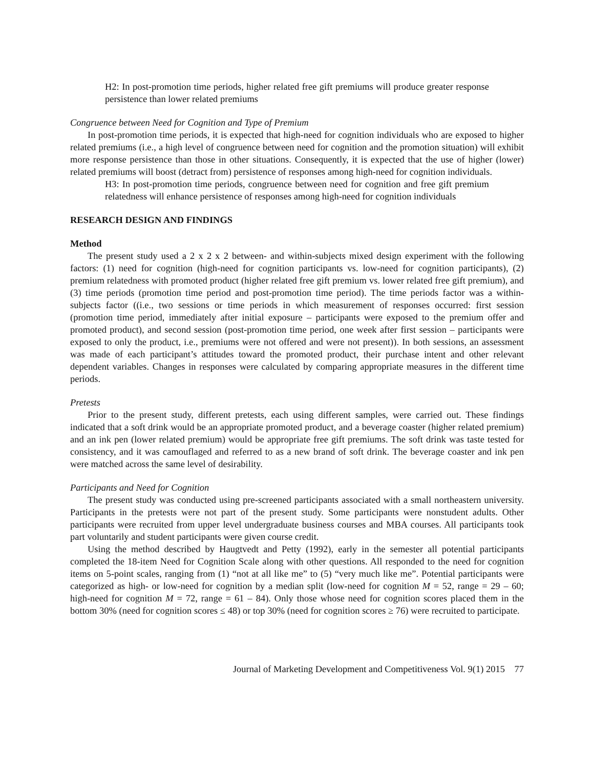H2: In post-promotion time periods, higher related free gift premiums will produce greater response persistence than lower related premiums
Congruence between Need for Cognition and Type of Premium
In post-promotion time periods, it is expected that high-need for cognition individuals who are exposed to higher related premiums (i.e., a high level of congruence between need for cognition and the promotion situation) will exhibit more response persistence than those in other situations. Consequently, it is expected that the use of higher (lower) related premiums will boost (detract from) persistence of responses among high-need for cognition individuals.
H3: In post-promotion time periods, congruence between need for cognition and free gift premium relatedness will enhance persistence of responses among high-need for cognition individuals
RESEARCH DESIGN AND FINDINGS
Method
The present study used a 2 x 2 x 2 between- and within-subjects mixed design experiment with the following factors: (1) need for cognition (high-need for cognition participants vs. low-need for cognition participants), (2) premium relatedness with promoted product (higher related free gift premium vs. lower related free gift premium), and (3) time periods (promotion time period and post-promotion time period). The time periods factor was a within-subjects factor ((i.e., two sessions or time periods in which measurement of responses occurred: first session (promotion time period, immediately after initial exposure – participants were exposed to the premium offer and promoted product), and second session (post-promotion time period, one week after first session – participants were exposed to only the product, i.e., premiums were not offered and were not present)). In both sessions, an assessment was made of each participant’s attitudes toward the promoted product, their purchase intent and other relevant dependent variables. Changes in responses were calculated by comparing appropriate measures in the different time periods.
Pretests
Prior to the present study, different pretests, each using different samples, were carried out. These findings indicated that a soft drink would be an appropriate promoted product, and a beverage coaster (higher related premium) and an ink pen (lower related premium) would be appropriate free gift premiums. The soft drink was taste tested for consistency, and it was camouflaged and referred to as a new brand of soft drink. The beverage coaster and ink pen were matched across the same level of desirability.
Participants and Need for Cognition
The present study was conducted using pre-screened participants associated with a small northeastern university. Participants in the pretests were not part of the present study. Some participants were nonstudent adults. Other participants were recruited from upper level undergraduate business courses and MBA courses. All participants took part voluntarily and student participants were given course credit.
Using the method described by Haugtvedt and Petty (1992), early in the semester all potential participants completed the 18-item Need for Cognition Scale along with other questions. All responded to the need for cognition items on 5-point scales, ranging from (1) “not at all like me” to (5) “very much like me”. Potential participants were categorized as high- or low-need for cognition by a median split (low-need for cognition M = 52, range = 29 – 60; high-need for cognition M = 72, range = 61 – 84). Only those whose need for cognition scores placed them in the bottom 30% (need for cognition scores ≤ 48) or top 30% (need for cognition scores ≥ 76) were recruited to participate.
Journal of Marketing Development and Competitiveness Vol. 9(1) 2015 77